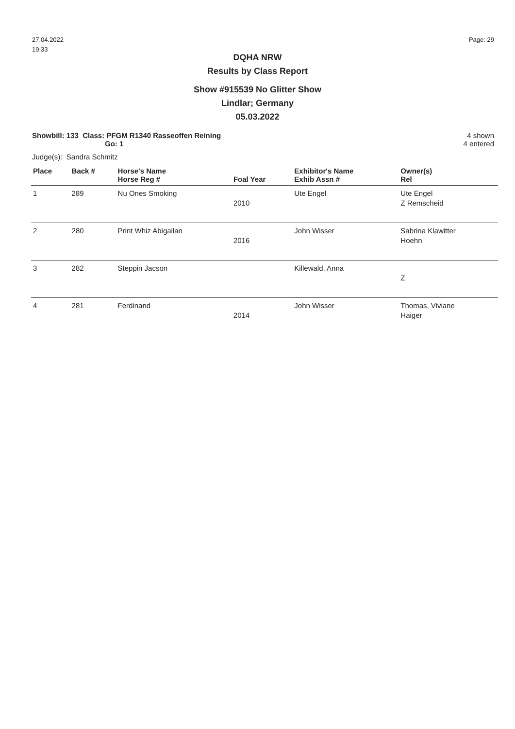27.04.2022
19:33
Page: 29
DQHA NRW
Results by Class Report
Show #915539 No Glitter Show
Lindlar; Germany
05.03.2022
Showbill: 133 Class: PFGM R1340 Rasseoffen Reining
Go: 1
4 shown
4 entered
Judge(s): Sandra Schmitz
| Place | Back # | Horse's Name Horse Reg # | Foal Year | Exhibitor's Name Exhib Assn # | Owner(s) Rel |
| --- | --- | --- | --- | --- | --- |
| 1 | 289 | Nu Ones Smoking | 2010 | Ute Engel | Ute Engel Z Remscheid |
| 2 | 280 | Print Whiz Abigailan | 2016 | John Wisser | Sabrina Klawitter Hoehn |
| 3 | 282 | Steppin Jacson | | Killewald, Anna | Z |
| 4 | 281 | Ferdinand | 2014 | John Wisser | Thomas, Viviane Haiger |